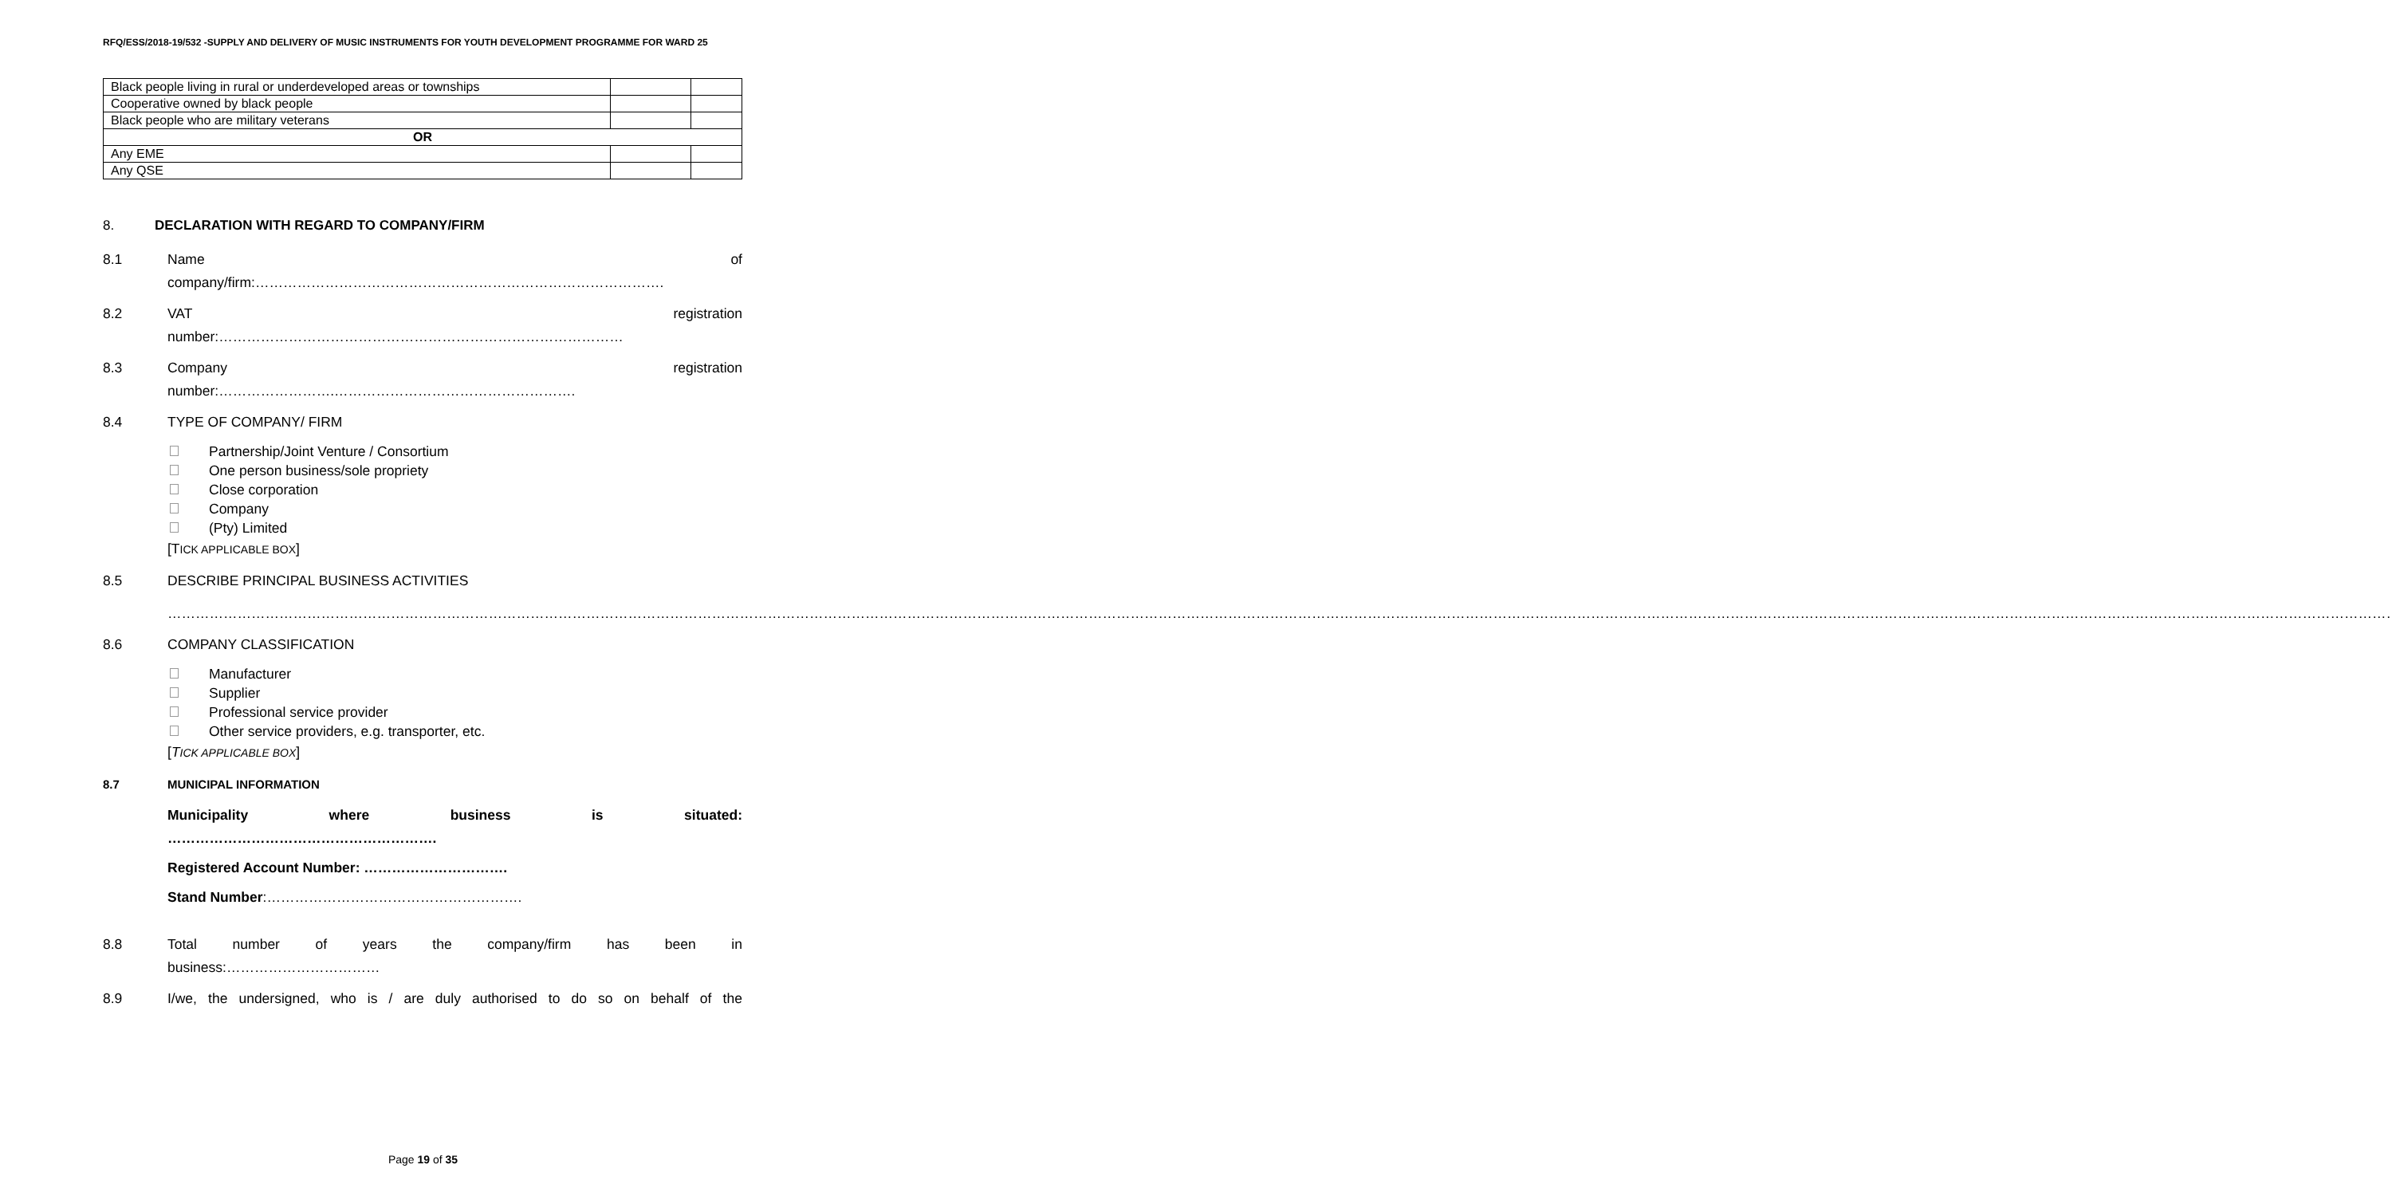RFQ/ESS/2018-19/532 -SUPPLY AND DELIVERY OF MUSIC INSTRUMENTS FOR YOUTH DEVELOPMENT PROGRAMME FOR WARD 25
| Black people living in rural or underdeveloped areas or townships | | |
| Cooperative owned by black people | | |
| Black people who are military veterans | | |
| OR | | |
| Any EME | | |
| Any QSE | | |
8. DECLARATION WITH REGARD TO COMPANY/FIRM
8.1 Name of
company/firm:…………………………………………………………………………….
8.2 VAT registration
number:……………………………………………………………………………
8.3 Company registration
number:…………………….…………………………………………….
8.4 TYPE OF COMPANY/ FIRM
Partnership/Joint Venture / Consortium
One person business/sole propriety
Close corporation
Company
(Pty) Limited
[TICK APPLICABLE BOX]
8.5 DESCRIBE PRINCIPAL BUSINESS ACTIVITIES
…………………………………………………………………………………………………………………………………………………………………………………………………………………………………………………………………………………………………………………………………………………………………………………………………………………………………………..
8.6 COMPANY CLASSIFICATION
Manufacturer
Supplier
Professional service provider
Other service providers, e.g. transporter, etc.
[TICK APPLICABLE BOX]
8.7 MUNICIPAL INFORMATION
Municipality where business is situated:
………………………………………………….
Registered Account Number: ………………………….
Stand Number:……………………………………………….
8.8 Total number of years the company/firm has been in
business:……………………………
8.9 I/we, the undersigned, who is / are duly authorised to do so on behalf of the
Page 19 of 35